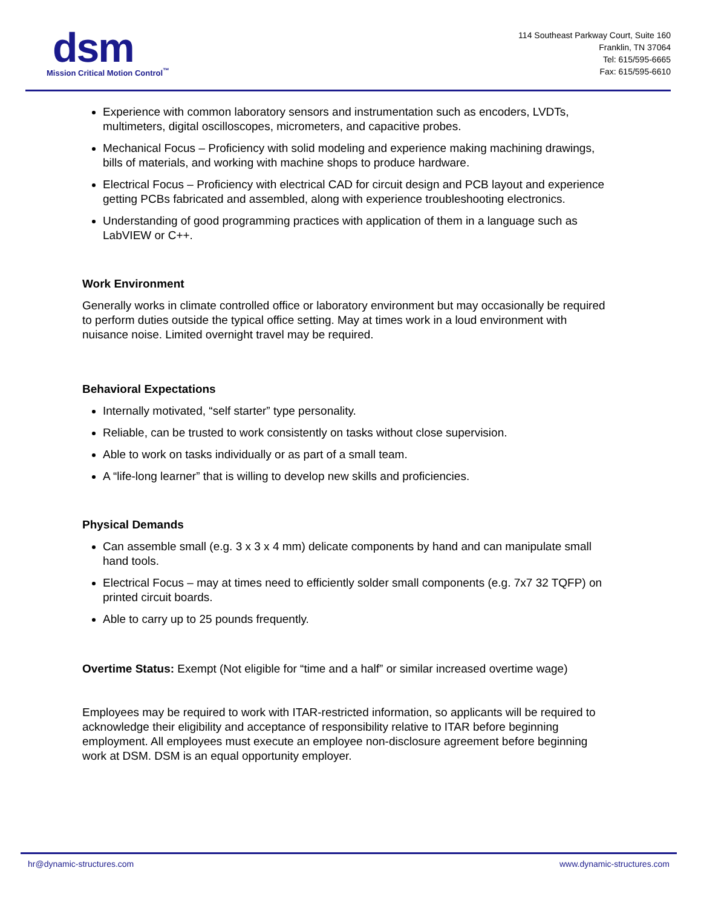dsm
Mission Critical Motion Control<sup>™</sup>
114 Southeast Parkway Court, Suite 160
Franklin, TN 37064
Tel: 615/595-6665
Fax: 615/595-6610
Experience with common laboratory sensors and instrumentation such as encoders, LVDTs, multimeters, digital oscilloscopes, micrometers, and capacitive probes.
Mechanical Focus – Proficiency with solid modeling and experience making machining drawings, bills of materials, and working with machine shops to produce hardware.
Electrical Focus – Proficiency with electrical CAD for circuit design and PCB layout and experience getting PCBs fabricated and assembled, along with experience troubleshooting electronics.
Understanding of good programming practices with application of them in a language such as LabVIEW or C++.
Work Environment
Generally works in climate controlled office or laboratory environment but may occasionally be required to perform duties outside the typical office setting. May at times work in a loud environment with nuisance noise. Limited overnight travel may be required.
Behavioral Expectations
Internally motivated, “self starter” type personality.
Reliable, can be trusted to work consistently on tasks without close supervision.
Able to work on tasks individually or as part of a small team.
A “life-long learner” that is willing to develop new skills and proficiencies.
Physical Demands
Can assemble small (e.g. 3 x 3 x 4 mm) delicate components by hand and can manipulate small hand tools.
Electrical Focus – may at times need to efficiently solder small components (e.g. 7x7 32 TQFP) on printed circuit boards.
Able to carry up to 25 pounds frequently.
Overtime Status: Exempt (Not eligible for “time and a half” or similar increased overtime wage)
Employees may be required to work with ITAR-restricted information, so applicants will be required to acknowledge their eligibility and acceptance of responsibility relative to ITAR before beginning employment. All employees must execute an employee non-disclosure agreement before beginning work at DSM. DSM is an equal opportunity employer.
hr@dynamic-structures.com www.dynamic-structures.com